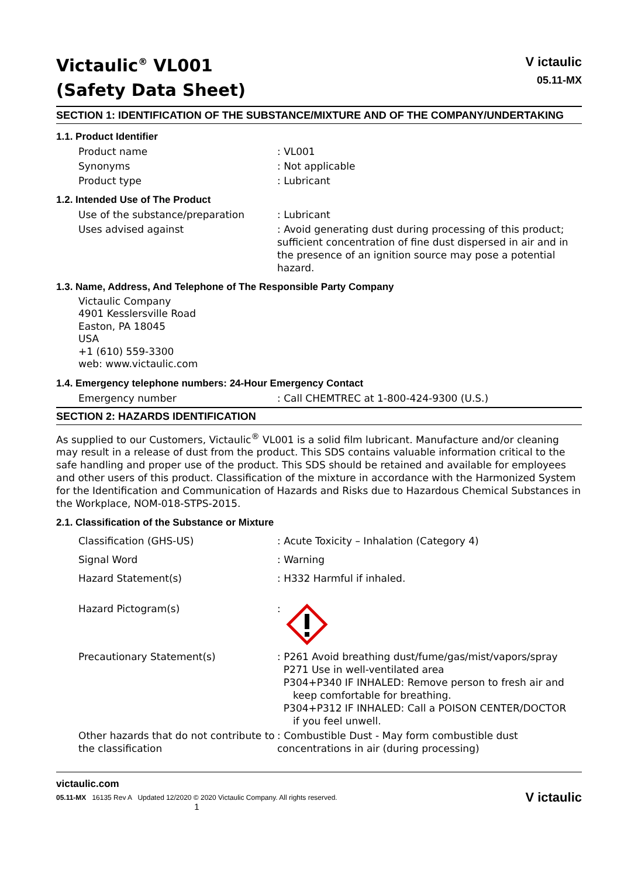Victaulic<sup>®</sup> VL001
(Safety Data Sheet)
V ictaulic
05.11-MX
SECTION 1: IDENTIFICATION OF THE SUBSTANCE/MIXTURE AND OF THE COMPANY/UNDERTAKING
1.1. Product Identifier
Product name : VL001
Synonyms : Not applicable
Product type : Lubricant
1.2. Intended Use of The Product
Use of the substance/preparation : Lubricant
Uses advised against : Avoid generating dust during processing of this product; sufficient concentration of fine dust dispersed in air and in the presence of an ignition source may pose a potential hazard.
1.3. Name, Address, And Telephone of The Responsible Party Company
Victaulic Company
4901 Kesslersville Road
Easton, PA 18045
USA
+1 (610) 559-3300
web: www.victaulic.com
1.4. Emergency telephone numbers: 24-Hour Emergency Contact
Emergency number : Call CHEMTREC at 1-800-424-9300 (U.S.)
SECTION 2: HAZARDS IDENTIFICATION
As supplied to our Customers, Victaulic<sup>®</sup> VL001 is a solid film lubricant. Manufacture and/or cleaning may result in a release of dust from the product. This SDS contains valuable information critical to the safe handling and proper use of the product. This SDS should be retained and available for employees and other users of this product. Classification of the mixture in accordance with the Harmonized System for the Identification and Communication of Hazards and Risks due to Hazardous Chemical Substances in the Workplace, NOM-018-STPS-2015.
2.1. Classification of the Substance or Mixture
Classification (GHS-US) : Acute Toxicity – Inhalation (Category 4)
Signal Word : Warning
Hazard Statement(s) : H332 Harmful if inhaled.
Hazard Pictogram(s) :
Precautionary Statement(s) : P261 Avoid breathing dust/fume/gas/mist/vapors/spray
P271 Use in well-ventilated area
P304+P340 IF INHALED: Remove person to fresh air and
keep comfortable for breathing.
P304+P312 IF INHALED: Call a POISON CENTER/DOCTOR
if you feel unwell.
Other hazards that do not contribute to the classification
: Combustible Dust - May form combustible dust concentrations in air (during processing)
victaulic.com
05.11-MX 16135 Rev A Updated 12/2020 © 2020 Victaulic Company. All rights reserved.
1
V ictaulic